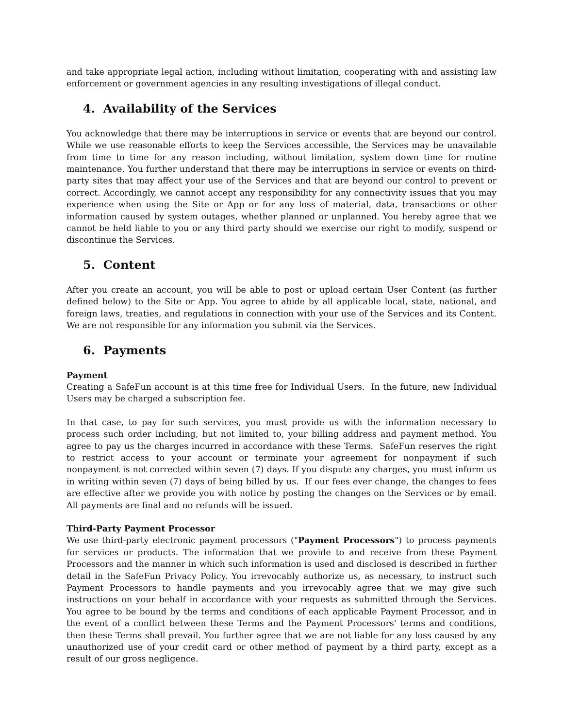and take appropriate legal action, including without limitation, cooperating with and assisting law enforcement or government agencies in any resulting investigations of illegal conduct.
4. Availability of the Services
You acknowledge that there may be interruptions in service or events that are beyond our control. While we use reasonable efforts to keep the Services accessible, the Services may be unavailable from time to time for any reason including, without limitation, system down time for routine maintenance. You further understand that there may be interruptions in service or events on third-party sites that may affect your use of the Services and that are beyond our control to prevent or correct. Accordingly, we cannot accept any responsibility for any connectivity issues that you may experience when using the Site or App or for any loss of material, data, transactions or other information caused by system outages, whether planned or unplanned. You hereby agree that we cannot be held liable to you or any third party should we exercise our right to modify, suspend or discontinue the Services.
5. Content
After you create an account, you will be able to post or upload certain User Content (as further defined below) to the Site or App. You agree to abide by all applicable local, state, national, and foreign laws, treaties, and regulations in connection with your use of the Services and its Content. We are not responsible for any information you submit via the Services.
6. Payments
Payment
Creating a SafeFun account is at this time free for Individual Users. In the future, new Individual Users may be charged a subscription fee.
In that case, to pay for such services, you must provide us with the information necessary to process such order including, but not limited to, your billing address and payment method. You agree to pay us the charges incurred in accordance with these Terms. SafeFun reserves the right to restrict access to your account or terminate your agreement for nonpayment if such nonpayment is not corrected within seven (7) days. If you dispute any charges, you must inform us in writing within seven (7) days of being billed by us. If our fees ever change, the changes to fees are effective after we provide you with notice by posting the changes on the Services or by email. All payments are final and no refunds will be issued.
Third-Party Payment Processor
We use third-party electronic payment processors ("Payment Processors") to process payments for services or products. The information that we provide to and receive from these Payment Processors and the manner in which such information is used and disclosed is described in further detail in the SafeFun Privacy Policy. You irrevocably authorize us, as necessary, to instruct such Payment Processors to handle payments and you irrevocably agree that we may give such instructions on your behalf in accordance with your requests as submitted through the Services. You agree to be bound by the terms and conditions of each applicable Payment Processor, and in the event of a conflict between these Terms and the Payment Processors' terms and conditions, then these Terms shall prevail. You further agree that we are not liable for any loss caused by any unauthorized use of your credit card or other method of payment by a third party, except as a result of our gross negligence.